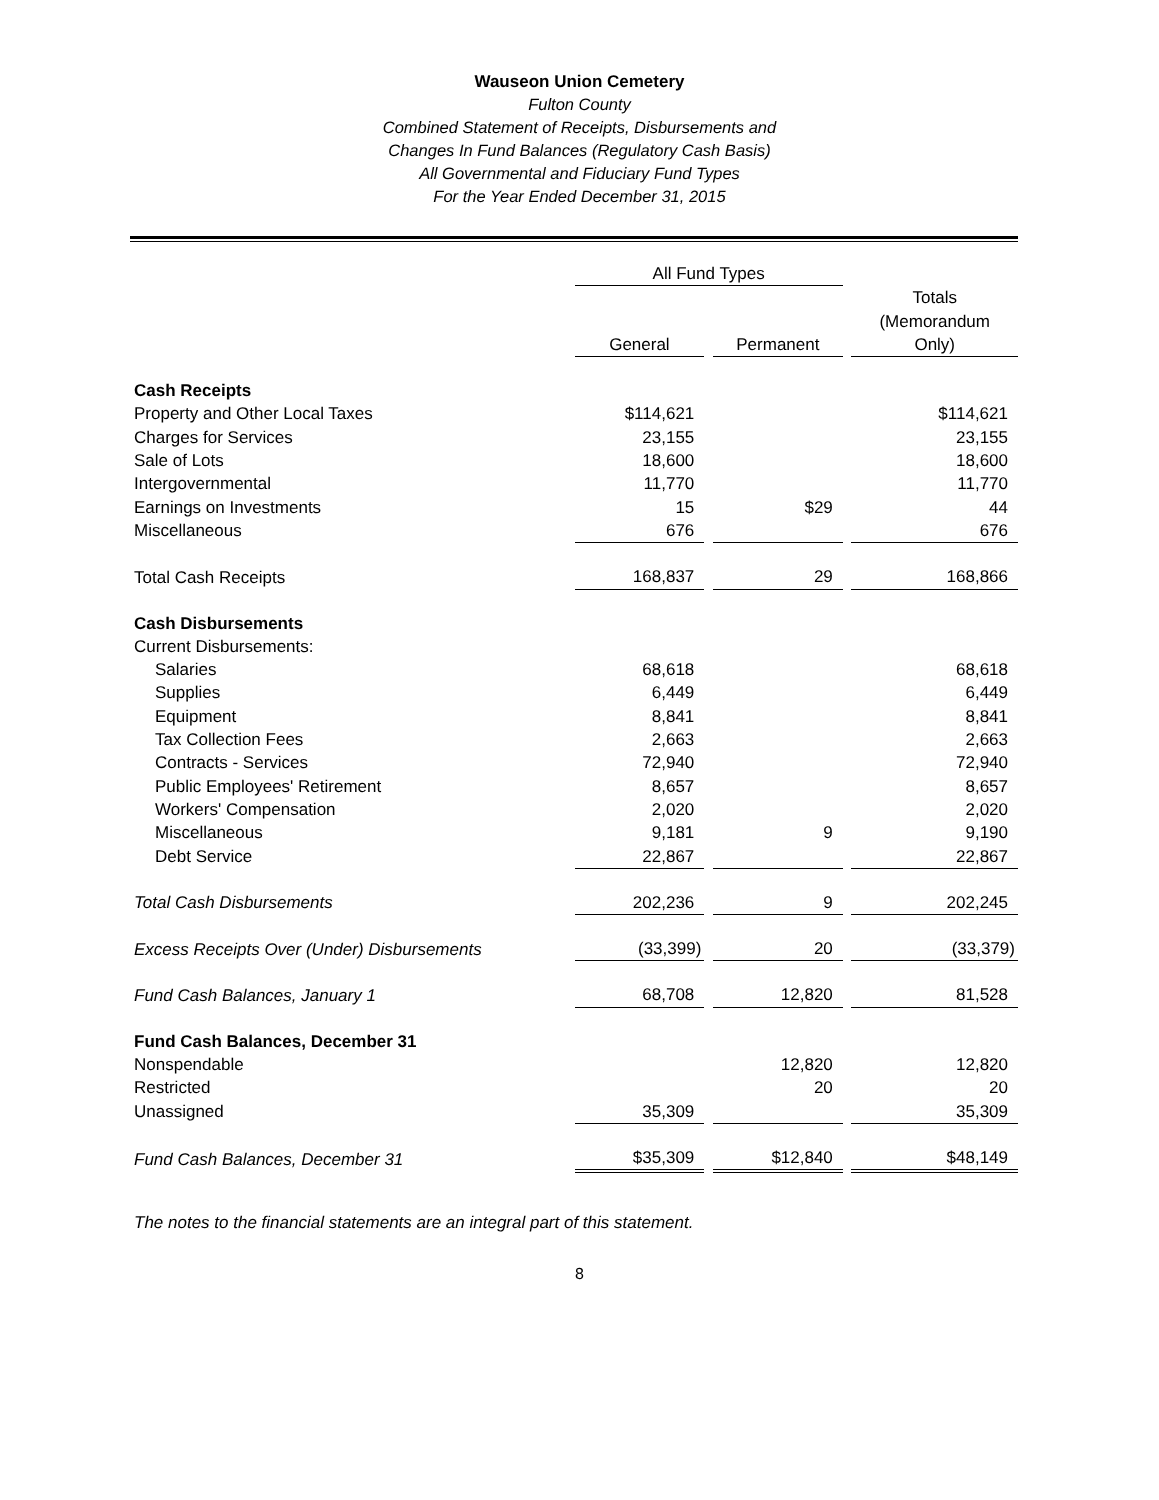Wauseon Union Cemetery
Fulton County
Combined Statement of Receipts, Disbursements and
Changes In Fund Balances (Regulatory Cash Basis)
All Governmental and Fiduciary Fund Types
For the Year Ended December 31, 2015
| | All Fund Types | | | | |
| --- | --- | --- | --- | --- | --- |
| | | | | | Totals (Memorandum Only) |
| | General | | Permanent | | |
| Cash Receipts | | | | | |
| Property and Other Local Taxes | $114,621 | | | | $114,621 |
| Charges for Services | 23,155 | | | | 23,155 |
| Sale of Lots | 18,600 | | | | 18,600 |
| Intergovernmental | 11,770 | | | | 11,770 |
| Earnings on Investments | 15 | | $29 | | 44 |
| Miscellaneous | 676 | | | | 676 |
| Total Cash Receipts | 168,837 | | 29 | | 168,866 |
| Cash Disbursements | | | | | |
| Current Disbursements: | | | | | |
| Salaries | 68,618 | | | | 68,618 |
| Supplies | 6,449 | | | | 6,449 |
| Equipment | 8,841 | | | | 8,841 |
| Tax Collection Fees | 2,663 | | | | 2,663 |
| Contracts - Services | 72,940 | | | | 72,940 |
| Public Employees' Retirement | 8,657 | | | | 8,657 |
| Workers' Compensation | 2,020 | | | | 2,020 |
| Miscellaneous | 9,181 | | 9 | | 9,190 |
| Debt Service | 22,867 | | | | 22,867 |
| Total Cash Disbursements | 202,236 | | 9 | | 202,245 |
| Excess Receipts Over (Under) Disbursements | (33,399) | | 20 | | (33,379) |
| Fund Cash Balances, January 1 | 68,708 | | 12,820 | | 81,528 |
| Fund Cash Balances, December 31 | | | | | |
| Nonspendable | | | 12,820 | | 12,820 |
| Restricted | | | 20 | | 20 |
| Unassigned | 35,309 | | | | 35,309 |
| Fund Cash Balances, December 31 | $35,309 | | $12,840 | | $48,149 |
The notes to the financial statements are an integral part of this statement.
8